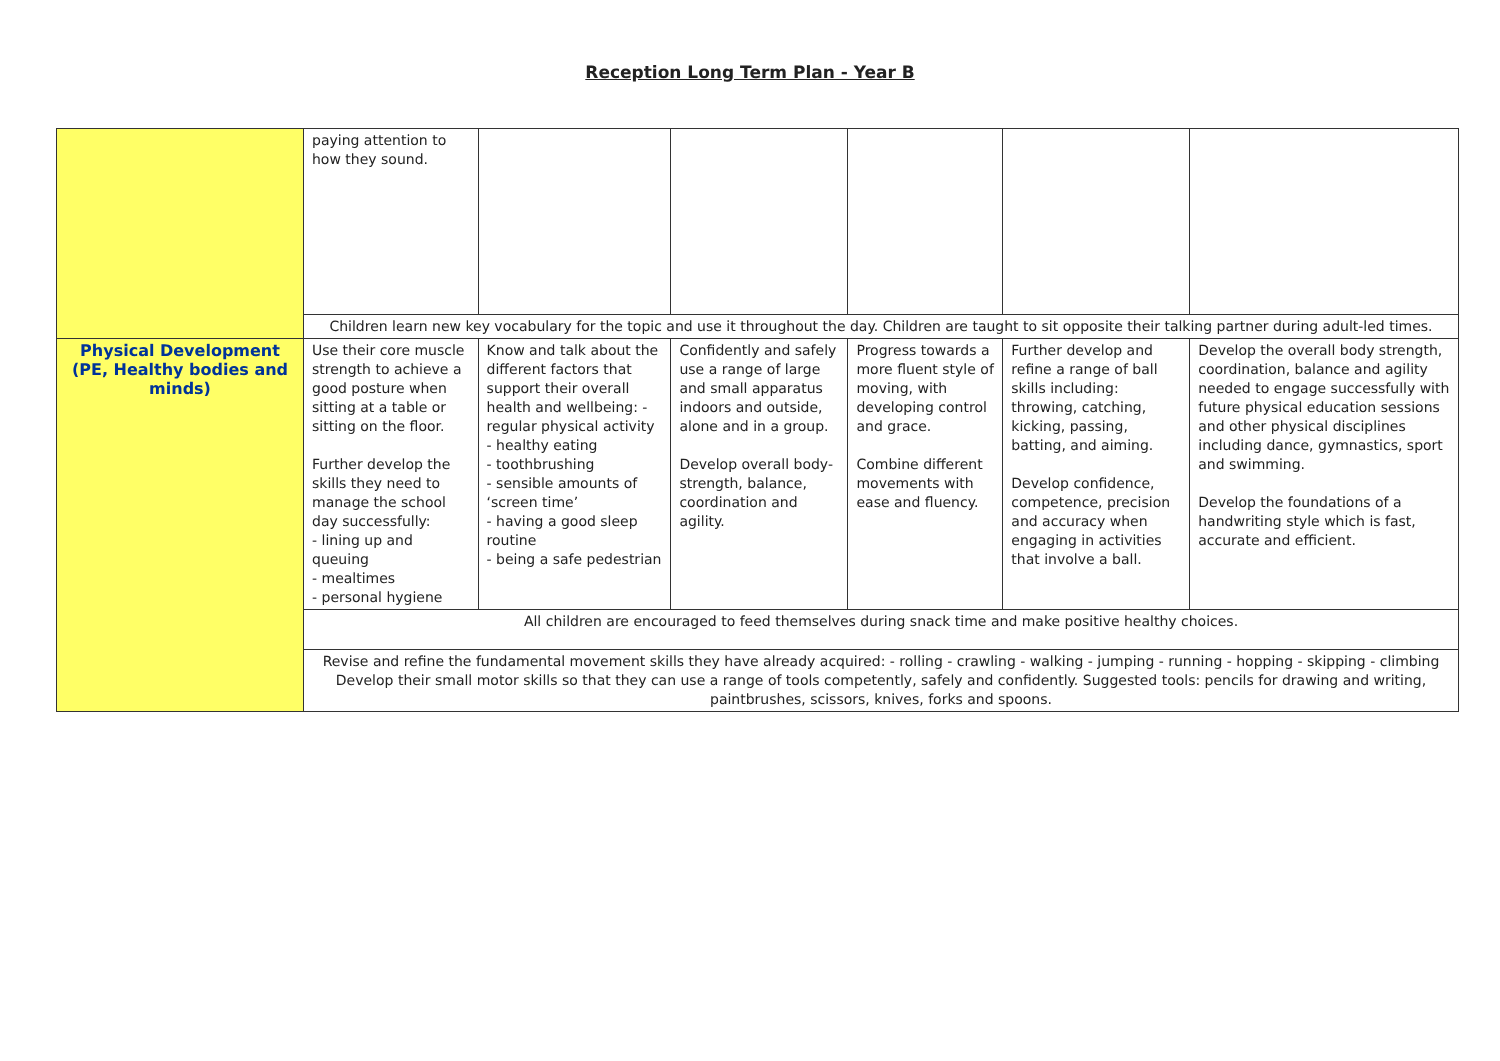Reception Long Term Plan - Year B
| | paying attention to how they sound. | | | | | |
| | Children learn new key vocabulary for the topic and use it throughout the day. Children are taught to sit opposite their talking partner during adult-led times. | | | | | |
| Physical Development (PE, Healthy bodies and minds) | Use their core muscle strength to achieve a good posture when sitting at a table or sitting on the floor. Further develop the skills they need to manage the school day successfully: - lining up and queuing - mealtimes - personal hygiene | Know and talk about the different factors that support their overall health and wellbeing: - regular physical activity - healthy eating - toothbrushing - sensible amounts of ‘screen time’ - having a good sleep routine - being a safe pedestrian | Confidently and safely use a range of large and small apparatus indoors and outside, alone and in a group. Develop overall body-strength, balance, coordination and agility. | Progress towards a more fluent style of moving, with developing control and grace. Combine different movements with ease and fluency. | Further develop and refine a range of ball skills including: throwing, catching, kicking, passing, batting, and aiming. Develop confidence, competence, precision and accuracy when engaging in activities that involve a ball. | Develop the overall body strength, coordination, balance and agility needed to engage successfully with future physical education sessions and other physical disciplines including dance, gymnastics, sport and swimming. Develop the foundations of a handwriting style which is fast, accurate and efficient. |
| | All children are encouraged to feed themselves during snack time and make positive healthy choices. | | | | | |
| | Revise and refine the fundamental movement skills they have already acquired: - rolling - crawling - walking - jumping - running - hopping - skipping - climbing Develop their small motor skills so that they can use a range of tools competently, safely and confidently. Suggested tools: pencils for drawing and writing, paintbrushes, scissors, knives, forks and spoons. | | | | | |